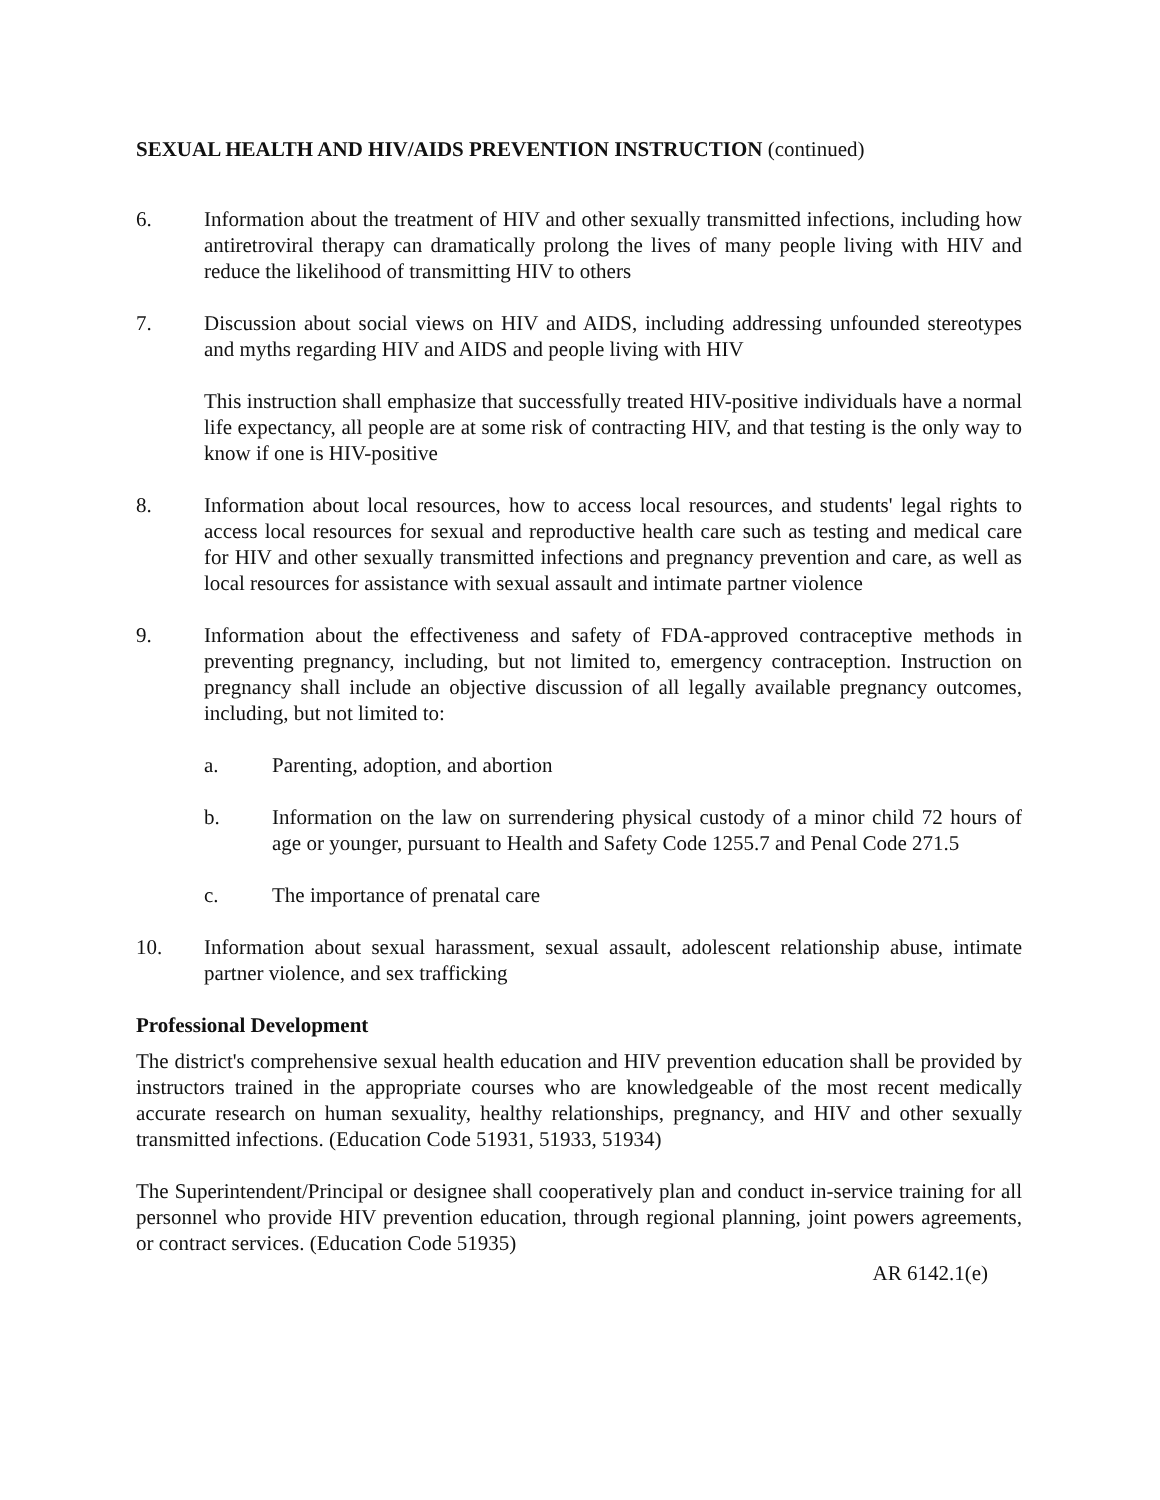SEXUAL HEALTH AND HIV/AIDS PREVENTION INSTRUCTION (continued)
6. Information about the treatment of HIV and other sexually transmitted infections, including how antiretroviral therapy can dramatically prolong the lives of many people living with HIV and reduce the likelihood of transmitting HIV to others
7. Discussion about social views on HIV and AIDS, including addressing unfounded stereotypes and myths regarding HIV and AIDS and people living with HIV
This instruction shall emphasize that successfully treated HIV-positive individuals have a normal life expectancy, all people are at some risk of contracting HIV, and that testing is the only way to know if one is HIV-positive
8. Information about local resources, how to access local resources, and students' legal rights to access local resources for sexual and reproductive health care such as testing and medical care for HIV and other sexually transmitted infections and pregnancy prevention and care, as well as local resources for assistance with sexual assault and intimate partner violence
9. Information about the effectiveness and safety of FDA-approved contraceptive methods in preventing pregnancy, including, but not limited to, emergency contraception. Instruction on pregnancy shall include an objective discussion of all legally available pregnancy outcomes, including, but not limited to:
a. Parenting, adoption, and abortion
b. Information on the law on surrendering physical custody of a minor child 72 hours of age or younger, pursuant to Health and Safety Code 1255.7 and Penal Code 271.5
c. The importance of prenatal care
10. Information about sexual harassment, sexual assault, adolescent relationship abuse, intimate partner violence, and sex trafficking
Professional Development
The district's comprehensive sexual health education and HIV prevention education shall be provided by instructors trained in the appropriate courses who are knowledgeable of the most recent medically accurate research on human sexuality, healthy relationships, pregnancy, and HIV and other sexually transmitted infections. (Education Code 51931, 51933, 51934)
The Superintendent/Principal or designee shall cooperatively plan and conduct in-service training for all personnel who provide HIV prevention education, through regional planning, joint powers agreements, or contract services. (Education Code 51935)
AR 6142.1(e)